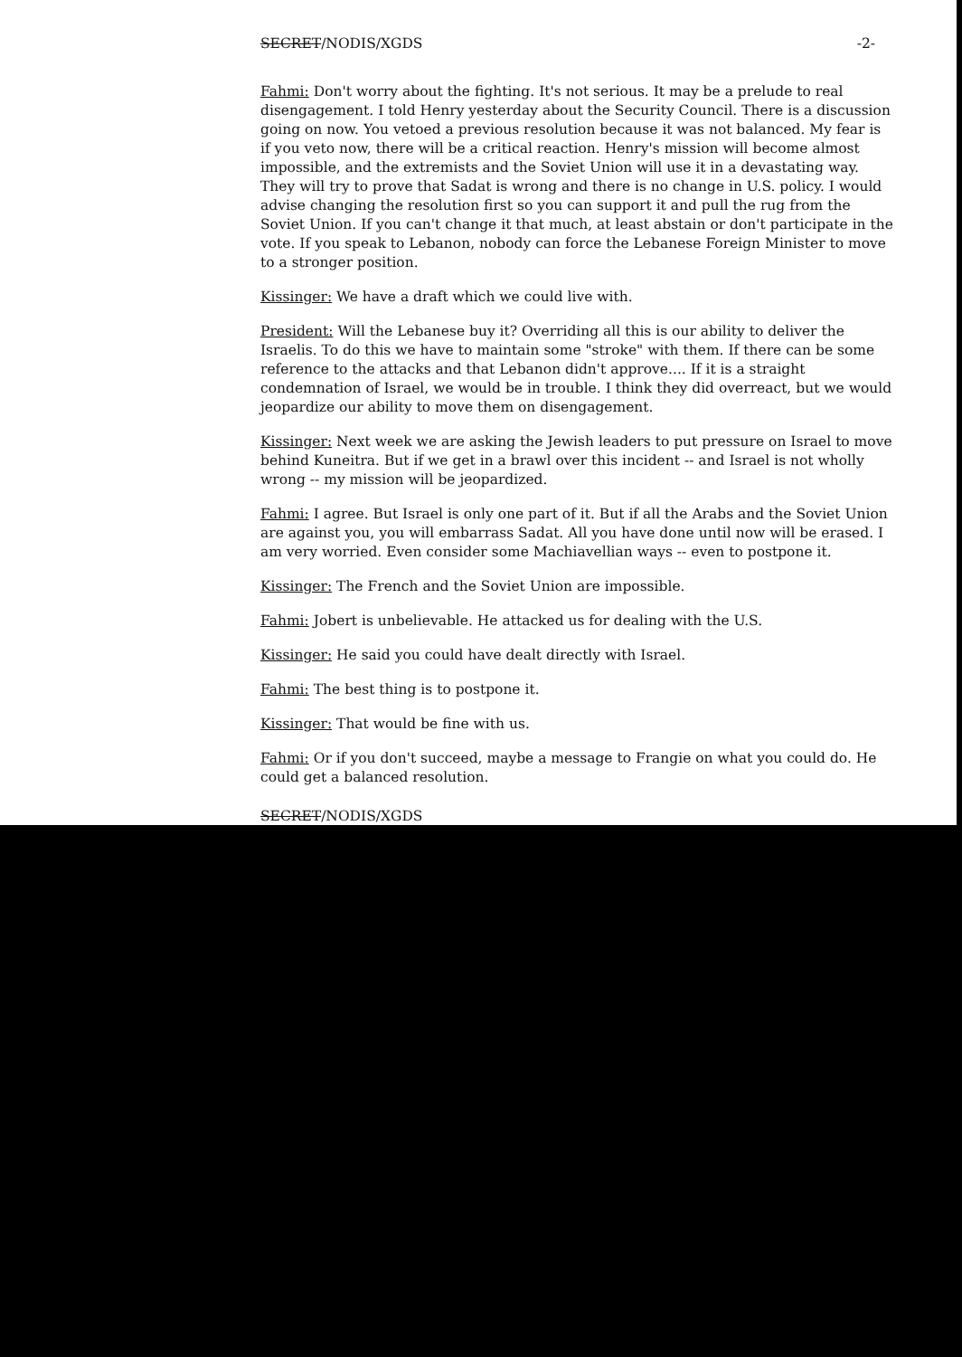SECRET/NODIS/XGDS -2-
Fahmi: Don't worry about the fighting. It's not serious. It may be a prelude to real disengagement. I told Henry yesterday about the Security Council. There is a discussion going on now. You vetoed a previous resolution because it was not balanced. My fear is if you veto now, there will be a critical reaction. Henry's mission will become almost impossible, and the extremists and the Soviet Union will use it in a devastating way. They will try to prove that Sadat is wrong and there is no change in U.S. policy. I would advise changing the resolution first so you can support it and pull the rug from the Soviet Union. If you can't change it that much, at least abstain or don't participate in the vote. If you speak to Lebanon, nobody can force the Lebanese Foreign Minister to move to a stronger position.
Kissinger: We have a draft which we could live with.
President: Will the Lebanese buy it? Overriding all this is our ability to deliver the Israelis. To do this we have to maintain some "stroke" with them. If there can be some reference to the attacks and that Lebanon didn't approve.... If it is a straight condemnation of Israel, we would be in trouble. I think they did overreact, but we would jeopardize our ability to move them on disengagement.
Kissinger: Next week we are asking the Jewish leaders to put pressure on Israel to move behind Kuneitra. But if we get in a brawl over this incident -- and Israel is not wholly wrong -- my mission will be jeopardized.
Fahmi: I agree. But Israel is only one part of it. But if all the Arabs and the Soviet Union are against you, you will embarrass Sadat. All you have done until now will be erased. I am very worried. Even consider some Machiavellian ways -- even to postpone it.
Kissinger: The French and the Soviet Union are impossible.
Fahmi: Jobert is unbelievable. He attacked us for dealing with the U.S.
Kissinger: He said you could have dealt directly with Israel.
Fahmi: The best thing is to postpone it.
Kissinger: That would be fine with us.
Fahmi: Or if you don't succeed, maybe a message to Frangie on what you could do. He could get a balanced resolution.
SECRET/NODIS/XGDS